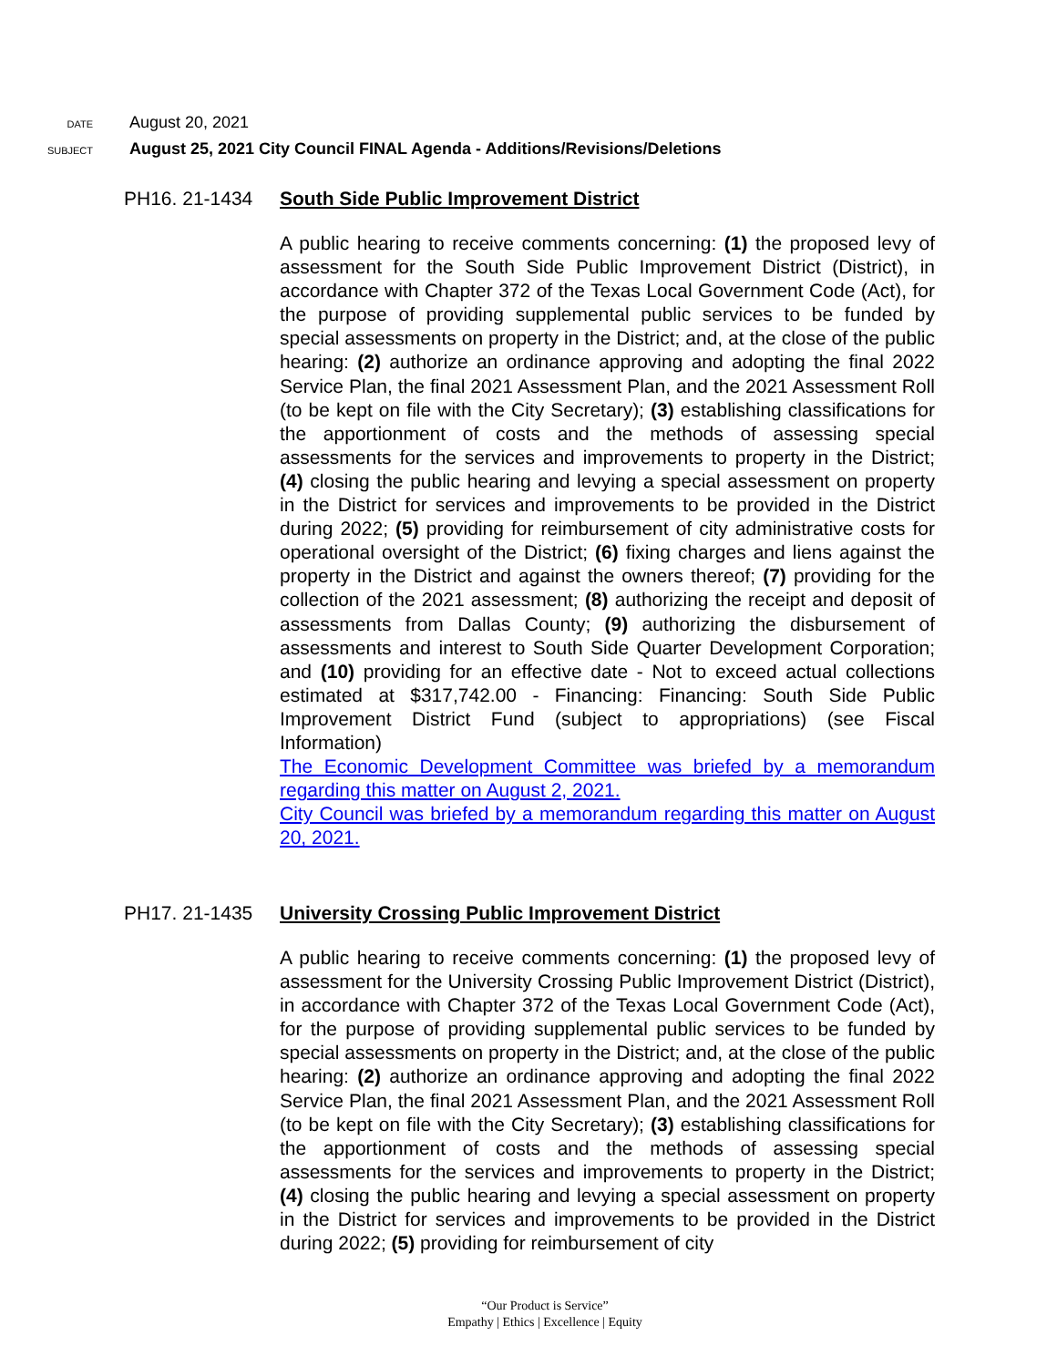DATE
August 20, 2021
SUBJECT
August 25, 2021 City Council FINAL Agenda - Additions/Revisions/Deletions
PH16. 21-1434 South Side Public Improvement District
A public hearing to receive comments concerning: (1) the proposed levy of assessment for the South Side Public Improvement District (District), in accordance with Chapter 372 of the Texas Local Government Code (Act), for the purpose of providing supplemental public services to be funded by special assessments on property in the District; and, at the close of the public hearing: (2) authorize an ordinance approving and adopting the final 2022 Service Plan, the final 2021 Assessment Plan, and the 2021 Assessment Roll (to be kept on file with the City Secretary); (3) establishing classifications for the apportionment of costs and the methods of assessing special assessments for the services and improvements to property in the District; (4) closing the public hearing and levying a special assessment on property in the District for services and improvements to be provided in the District during 2022; (5) providing for reimbursement of city administrative costs for operational oversight of the District; (6) fixing charges and liens against the property in the District and against the owners thereof; (7) providing for the collection of the 2021 assessment; (8) authorizing the receipt and deposit of assessments from Dallas County; (9) authorizing the disbursement of assessments and interest to South Side Quarter Development Corporation; and (10) providing for an effective date - Not to exceed actual collections estimated at $317,742.00 - Financing: Financing: South Side Public Improvement District Fund (subject to appropriations) (see Fiscal Information)
The Economic Development Committee was briefed by a memorandum regarding this matter on August 2, 2021.
City Council was briefed by a memorandum regarding this matter on August 20, 2021.
PH17. 21-1435 University Crossing Public Improvement District
A public hearing to receive comments concerning: (1) the proposed levy of assessment for the University Crossing Public Improvement District (District), in accordance with Chapter 372 of the Texas Local Government Code (Act), for the purpose of providing supplemental public services to be funded by special assessments on property in the District; and, at the close of the public hearing: (2) authorize an ordinance approving and adopting the final 2022 Service Plan, the final 2021 Assessment Plan, and the 2021 Assessment Roll (to be kept on file with the City Secretary); (3) establishing classifications for the apportionment of costs and the methods of assessing special assessments for the services and improvements to property in the District; (4) closing the public hearing and levying a special assessment on property in the District for services and improvements to be provided in the District during 2022; (5) providing for reimbursement of city
“Our Product is Service”
Empathy | Ethics | Excellence | Equity